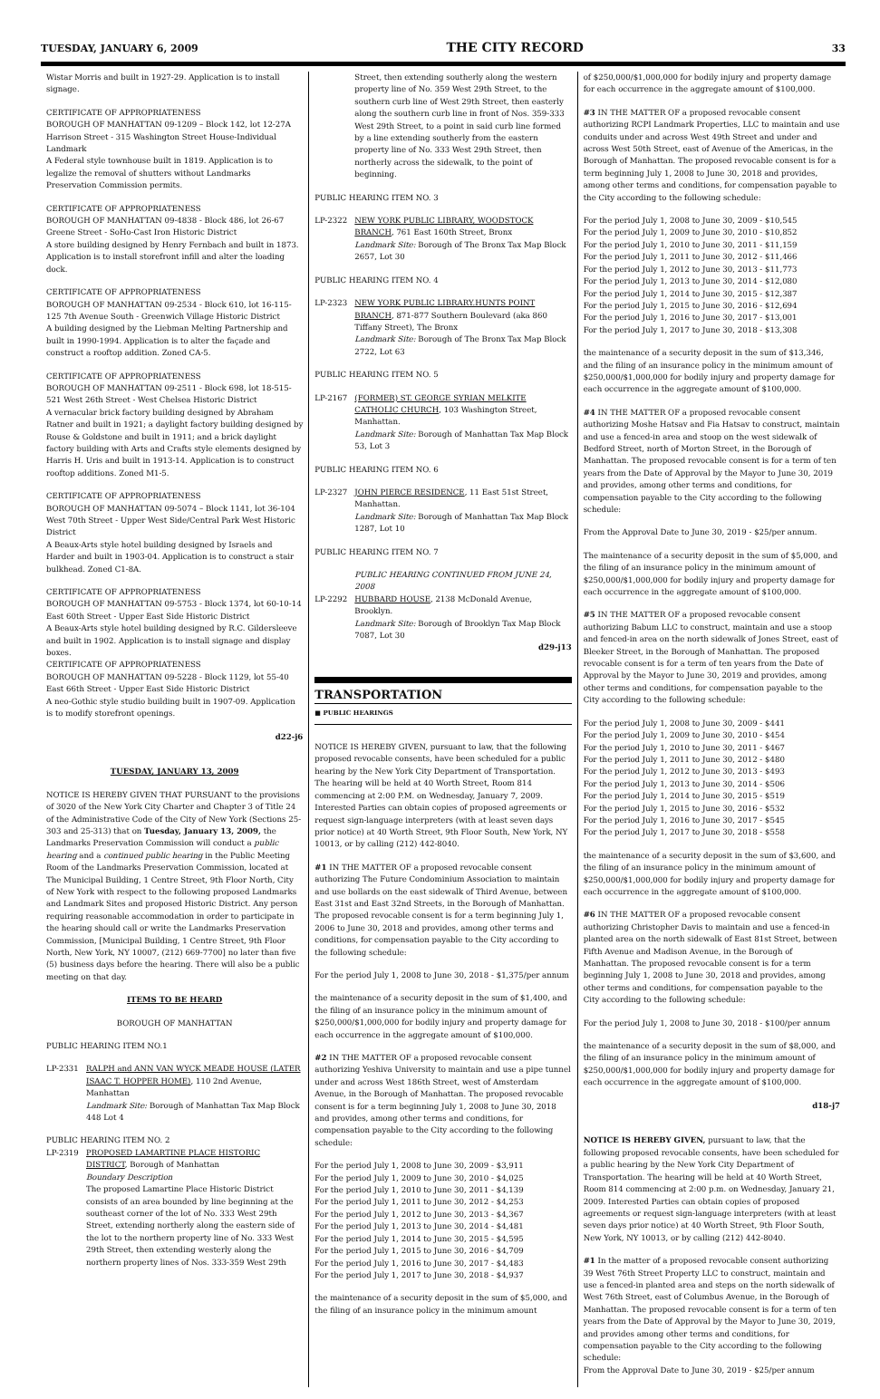TUESDAY, JANUARY 6, 2009 THE CITY RECORD 33
Wistar Morris and built in 1927-29. Application is to install signage.
CERTIFICATE OF APPROPRIATENESS
BOROUGH OF MANHATTAN 09-1209 – Block 142, lot 12-27A Harrison Street - 315 Washington Street House-Individual Landmark
A Federal style townhouse built in 1819. Application is to legalize the removal of shutters without Landmarks Preservation Commission permits.
CERTIFICATE OF APPROPRIATENESS
BOROUGH OF MANHATTAN 09-4838 - Block 486, lot 26-67 Greene Street - SoHo-Cast Iron Historic District
A store building designed by Henry Fernbach and built in 1873. Application is to install storefront infill and alter the loading dock.
CERTIFICATE OF APPROPRIATENESS
BOROUGH OF MANHATTAN 09-2534 - Block 610, lot 16-115-125 7th Avenue South - Greenwich Village Historic District
A building designed by the Liebman Melting Partnership and built in 1990-1994. Application is to alter the façade and construct a rooftop addition. Zoned CA-5.
CERTIFICATE OF APPROPRIATENESS
BOROUGH OF MANHATTAN 09-2511 - Block 698, lot 18-515-521 West 26th Street - West Chelsea Historic District
A vernacular brick factory building designed by Abraham Ratner and built in 1921; a daylight factory building designed by Rouse & Goldstone and built in 1911; and a brick daylight factory building with Arts and Crafts style elements designed by Harris H. Uris and built in 1913-14. Application is to construct rooftop additions. Zoned M1-5.
CERTIFICATE OF APPROPRIATENESS
BOROUGH OF MANHATTAN 09-5074 – Block 1141, lot 36-104 West 70th Street - Upper West Side/Central Park West Historic District
A Beaux-Arts style hotel building designed by Israels and Harder and built in 1903-04. Application is to construct a stair bulkhead. Zoned C1-8A.
CERTIFICATE OF APPROPRIATENESS
BOROUGH OF MANHATTAN 09-5753 - Block 1374, lot 60-10-14 East 60th Street - Upper East Side Historic District
A Beaux-Arts style hotel building designed by R.C. Gildersleeve and built in 1902. Application is to install signage and display boxes.
CERTIFICATE OF APPROPRIATENESS
BOROUGH OF MANHATTAN 09-5228 - Block 1129, lot 55-40 East 66th Street - Upper East Side Historic District
A neo-Gothic style studio building built in 1907-09. Application is to modify storefront openings.
d22-j6
TUESDAY, JANUARY 13, 2009
NOTICE IS HEREBY GIVEN THAT PURSUANT to the provisions of 3020 of the New York City Charter and Chapter 3 of Title 24 of the Administrative Code of the City of New York (Sections 25-303 and 25-313) that on Tuesday, January 13, 2009, the Landmarks Preservation Commission will conduct a public hearing and a continued public hearing in the Public Meeting Room of the Landmarks Preservation Commission, located at The Municipal Building, 1 Centre Street, 9th Floor North, City of New York with respect to the following proposed Landmarks and Landmark Sites and proposed Historic District. Any person requiring reasonable accommodation in order to participate in the hearing should call or write the Landmarks Preservation Commission, [Municipal Building, 1 Centre Street, 9th Floor North, New York, NY 10007, (212) 669-7700] no later than five (5) business days before the hearing. There will also be a public meeting on that day.
ITEMS TO BE HEARD
BOROUGH OF MANHATTAN
PUBLIC HEARING ITEM NO.1
LP-2331 RALPH and ANN VAN WYCK MEADE HOUSE (LATER ISAAC T. HOPPER HOME), 110 2nd Avenue, Manhattan
Landmark Site: Borough of Manhattan Tax Map Block 448 Lot 4
PUBLIC HEARING ITEM NO. 2
LP-2319 PROPOSED LAMARTINE PLACE HISTORIC DISTRICT, Borough of Manhattan
Boundary Description
The proposed Lamartine Place Historic District consists of an area bounded by line beginning at the southeast corner of the lot of No. 333 West 29th Street, extending northerly along the eastern side of the lot to the northern property line of No. 333 West 29th Street, then extending westerly along the northern property lines of Nos. 333-359 West 29th
Street, then extending southerly along the western property line of No. 359 West 29th Street, to the southern curb line of West 29th Street, then easterly along the southern curb line in front of Nos. 359-333 West 29th Street, to a point in said curb line formed by a line extending southerly from the eastern property line of No. 333 West 29th Street, then northerly across the sidewalk, to the point of beginning.
PUBLIC HEARING ITEM NO. 3
LP-2322 NEW YORK PUBLIC LIBRARY, WOODSTOCK BRANCH, 761 East 160th Street, Bronx
Landmark Site: Borough of The Bronx Tax Map Block 2657, Lot 30
PUBLIC HEARING ITEM NO. 4
LP-2323 NEW YORK PUBLIC LIBRARY.HUNTS POINT BRANCH, 871-877 Southern Boulevard (aka 860 Tiffany Street), The Bronx
Landmark Site: Borough of The Bronx Tax Map Block 2722, Lot 63
PUBLIC HEARING ITEM NO. 5
LP-2167 (FORMER) ST. GEORGE SYRIAN MELKITE CATHOLIC CHURCH, 103 Washington Street, Manhattan.
Landmark Site: Borough of Manhattan Tax Map Block 53, Lot 3
PUBLIC HEARING ITEM NO. 6
LP-2327 JOHN PIERCE RESIDENCE, 11 East 51st Street, Manhattan.
Landmark Site: Borough of Manhattan Tax Map Block 1287, Lot 10
PUBLIC HEARING ITEM NO. 7
PUBLIC HEARING CONTINUED FROM JUNE 24, 2008
LP-2292 HUBBARD HOUSE, 2138 McDonald Avenue, Brooklyn.
Landmark Site: Borough of Brooklyn Tax Map Block 7087, Lot 30
d29-j13
TRANSPORTATION
■ PUBLIC HEARINGS
NOTICE IS HEREBY GIVEN, pursuant to law, that the following proposed revocable consents, have been scheduled for a public hearing by the New York City Department of Transportation. The hearing will be held at 40 Worth Street, Room 814 commencing at 2:00 P.M. on Wednesday, January 7, 2009. Interested Parties can obtain copies of proposed agreements or request sign-language interpreters (with at least seven days prior notice) at 40 Worth Street, 9th Floor South, New York, NY 10013, or by calling (212) 442-8040.
#1 IN THE MATTER OF a proposed revocable consent authorizing The Future Condominium Association to maintain and use bollards on the east sidewalk of Third Avenue, between East 31st and East 32nd Streets, in the Borough of Manhattan. The proposed revocable consent is for a term beginning July 1, 2006 to June 30, 2018 and provides, among other terms and conditions, for compensation payable to the City according to the following schedule:
For the period July 1, 2008 to June 30, 2018 - $1,375/per annum
the maintenance of a security deposit in the sum of $1,400, and the filing of an insurance policy in the minimum amount of $250,000/$1,000,000 for bodily injury and property damage for each occurrence in the aggregate amount of $100,000.
#2 IN THE MATTER OF a proposed revocable consent authorizing Yeshiva University to maintain and use a pipe tunnel under and across West 186th Street, west of Amsterdam Avenue, in the Borough of Manhattan. The proposed revocable consent is for a term beginning July 1, 2008 to June 30, 2018 and provides, among other terms and conditions, for compensation payable to the City according to the following schedule:
For the period July 1, 2008 to June 30, 2009 - $3,911
For the period July 1, 2009 to June 30, 2010 - $4,025
For the period July 1, 2010 to June 30, 2011 - $4,139
For the period July 1, 2011 to June 30, 2012 - $4,253
For the period July 1, 2012 to June 30, 2013 - $4,367
For the period July 1, 2013 to June 30, 2014 - $4,481
For the period July 1, 2014 to June 30, 2015 - $4,595
For the period July 1, 2015 to June 30, 2016 - $4,709
For the period July 1, 2016 to June 30, 2017 - $4,483
For the period July 1, 2017 to June 30, 2018 - $4,937
the maintenance of a security deposit in the sum of $5,000, and the filing of an insurance policy in the minimum amount
of $250,000/$1,000,000 for bodily injury and property damage for each occurrence in the aggregate amount of $100,000.
#3 IN THE MATTER OF a proposed revocable consent authorizing RCPI Landmark Properties, LLC to maintain and use conduits under and across West 49th Street and under and across West 50th Street, east of Avenue of the Americas, in the Borough of Manhattan. The proposed revocable consent is for a term beginning July 1, 2008 to June 30, 2018 and provides, among other terms and conditions, for compensation payable to the City according to the following schedule:
For the period July 1, 2008 to June 30, 2009 - $10,545
For the period July 1, 2009 to June 30, 2010 - $10,852
For the period July 1, 2010 to June 30, 2011 - $11,159
For the period July 1, 2011 to June 30, 2012 - $11,466
For the period July 1, 2012 to June 30, 2013 - $11,773
For the period July 1, 2013 to June 30, 2014 - $12,080
For the period July 1, 2014 to June 30, 2015 - $12,387
For the period July 1, 2015 to June 30, 2016 - $12,694
For the period July 1, 2016 to June 30, 2017 - $13,001
For the period July 1, 2017 to June 30, 2018 - $13,308
the maintenance of a security deposit in the sum of $13,346, and the filing of an insurance policy in the minimum amount of $250,000/$1,000,000 for bodily injury and property damage for each occurrence in the aggregate amount of $100,000.
#4 IN THE MATTER OF a proposed revocable consent authorizing Moshe Hatsav and Fia Hatsav to construct, maintain and use a fenced-in area and stoop on the west sidewalk of Bedford Street, north of Morton Street, in the Borough of Manhattan. The proposed revocable consent is for a term of ten years from the Date of Approval by the Mayor to June 30, 2019 and provides, among other terms and conditions, for compensation payable to the City according to the following schedule:
From the Approval Date to June 30, 2019 - $25/per annum.
The maintenance of a security deposit in the sum of $5,000, and the filing of an insurance policy in the minimum amount of $250,000/$1,000,000 for bodily injury and property damage for each occurrence in the aggregate amount of $100,000.
#5 IN THE MATTER OF a proposed revocable consent authorizing Babum LLC to construct, maintain and use a stoop and fenced-in area on the north sidewalk of Jones Street, east of Bleeker Street, in the Borough of Manhattan. The proposed revocable consent is for a term of ten years from the Date of Approval by the Mayor to June 30, 2019 and provides, among other terms and conditions, for compensation payable to the City according to the following schedule:
For the period July 1, 2008 to June 30, 2009 - $441
For the period July 1, 2009 to June 30, 2010 - $454
For the period July 1, 2010 to June 30, 2011 - $467
For the period July 1, 2011 to June 30, 2012 - $480
For the period July 1, 2012 to June 30, 2013 - $493
For the period July 1, 2013 to June 30, 2014 - $506
For the period July 1, 2014 to June 30, 2015 - $519
For the period July 1, 2015 to June 30, 2016 - $532
For the period July 1, 2016 to June 30, 2017 - $545
For the period July 1, 2017 to June 30, 2018 - $558
the maintenance of a security deposit in the sum of $3,600, and the filing of an insurance policy in the minimum amount of $250,000/$1,000,000 for bodily injury and property damage for each occurrence in the aggregate amount of $100,000.
#6 IN THE MATTER OF a proposed revocable consent authorizing Christopher Davis to maintain and use a fenced-in planted area on the north sidewalk of East 81st Street, between Fifth Avenue and Madison Avenue, in the Borough of Manhattan. The proposed revocable consent is for a term beginning July 1, 2008 to June 30, 2018 and provides, among other terms and conditions, for compensation payable to the City according to the following schedule:
For the period July 1, 2008 to June 30, 2018 - $100/per annum
the maintenance of a security deposit in the sum of $8,000, and the filing of an insurance policy in the minimum amount of $250,000/$1,000,000 for bodily injury and property damage for each occurrence in the aggregate amount of $100,000.
d18-j7
NOTICE IS HEREBY GIVEN, pursuant to law, that the following proposed revocable consents, have been scheduled for a public hearing by the New York City Department of Transportation. The hearing will be held at 40 Worth Street, Room 814 commencing at 2:00 p.m. on Wednesday, January 21, 2009. Interested Parties can obtain copies of proposed agreements or request sign-language interpreters (with at least seven days prior notice) at 40 Worth Street, 9th Floor South, New York, NY 10013, or by calling (212) 442-8040.
#1 In the matter of a proposed revocable consent authorizing 39 West 76th Street Property LLC to construct, maintain and use a fenced-in planted area and steps on the north sidewalk of West 76th Street, east of Columbus Avenue, in the Borough of Manhattan. The proposed revocable consent is for a term of ten years from the Date of Approval by the Mayor to June 30, 2019, and provides among other terms and conditions, for compensation payable to the City according to the following schedule:
From the Approval Date to June 30, 2019 - $25/per annum